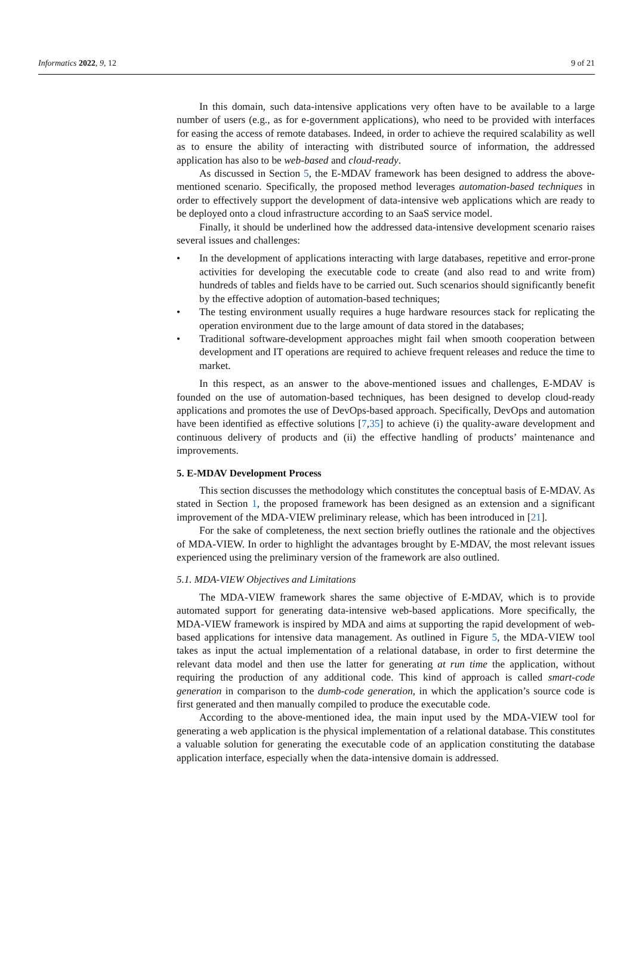Informatics 2022, 9, 12 9 of 21
In this domain, such data-intensive applications very often have to be available to a large number of users (e.g., as for e-government applications), who need to be provided with interfaces for easing the access of remote databases. Indeed, in order to achieve the required scalability as well as to ensure the ability of interacting with distributed source of information, the addressed application has also to be web-based and cloud-ready.
As discussed in Section 5, the E-MDAV framework has been designed to address the above-mentioned scenario. Specifically, the proposed method leverages automation-based techniques in order to effectively support the development of data-intensive web applications which are ready to be deployed onto a cloud infrastructure according to an SaaS service model.
Finally, it should be underlined how the addressed data-intensive development scenario raises several issues and challenges:
• In the development of applications interacting with large databases, repetitive and error-prone activities for developing the executable code to create (and also read to and write from) hundreds of tables and fields have to be carried out. Such scenarios should significantly benefit by the effective adoption of automation-based techniques;
• The testing environment usually requires a huge hardware resources stack for replicating the operation environment due to the large amount of data stored in the databases;
• Traditional software-development approaches might fail when smooth cooperation between development and IT operations are required to achieve frequent releases and reduce the time to market.
In this respect, as an answer to the above-mentioned issues and challenges, E-MDAV is founded on the use of automation-based techniques, has been designed to develop cloud-ready applications and promotes the use of DevOps-based approach. Specifically, DevOps and automation have been identified as effective solutions [7,35] to achieve (i) the quality-aware development and continuous delivery of products and (ii) the effective handling of products’ maintenance and improvements.
5. E-MDAV Development Process
This section discusses the methodology which constitutes the conceptual basis of E-MDAV. As stated in Section 1, the proposed framework has been designed as an extension and a significant improvement of the MDA-VIEW preliminary release, which has been introduced in [21].
For the sake of completeness, the next section briefly outlines the rationale and the objectives of MDA-VIEW. In order to highlight the advantages brought by E-MDAV, the most relevant issues experienced using the preliminary version of the framework are also outlined.
5.1. MDA-VIEW Objectives and Limitations
The MDA-VIEW framework shares the same objective of E-MDAV, which is to provide automated support for generating data-intensive web-based applications. More specifically, the MDA-VIEW framework is inspired by MDA and aims at supporting the rapid development of web-based applications for intensive data management. As outlined in Figure 5, the MDA-VIEW tool takes as input the actual implementation of a relational database, in order to first determine the relevant data model and then use the latter for generating at run time the application, without requiring the production of any additional code. This kind of approach is called smart-code generation in comparison to the dumb-code generation, in which the application’s source code is first generated and then manually compiled to produce the executable code.
According to the above-mentioned idea, the main input used by the MDA-VIEW tool for generating a web application is the physical implementation of a relational database. This constitutes a valuable solution for generating the executable code of an application constituting the database application interface, especially when the data-intensive domain is addressed.